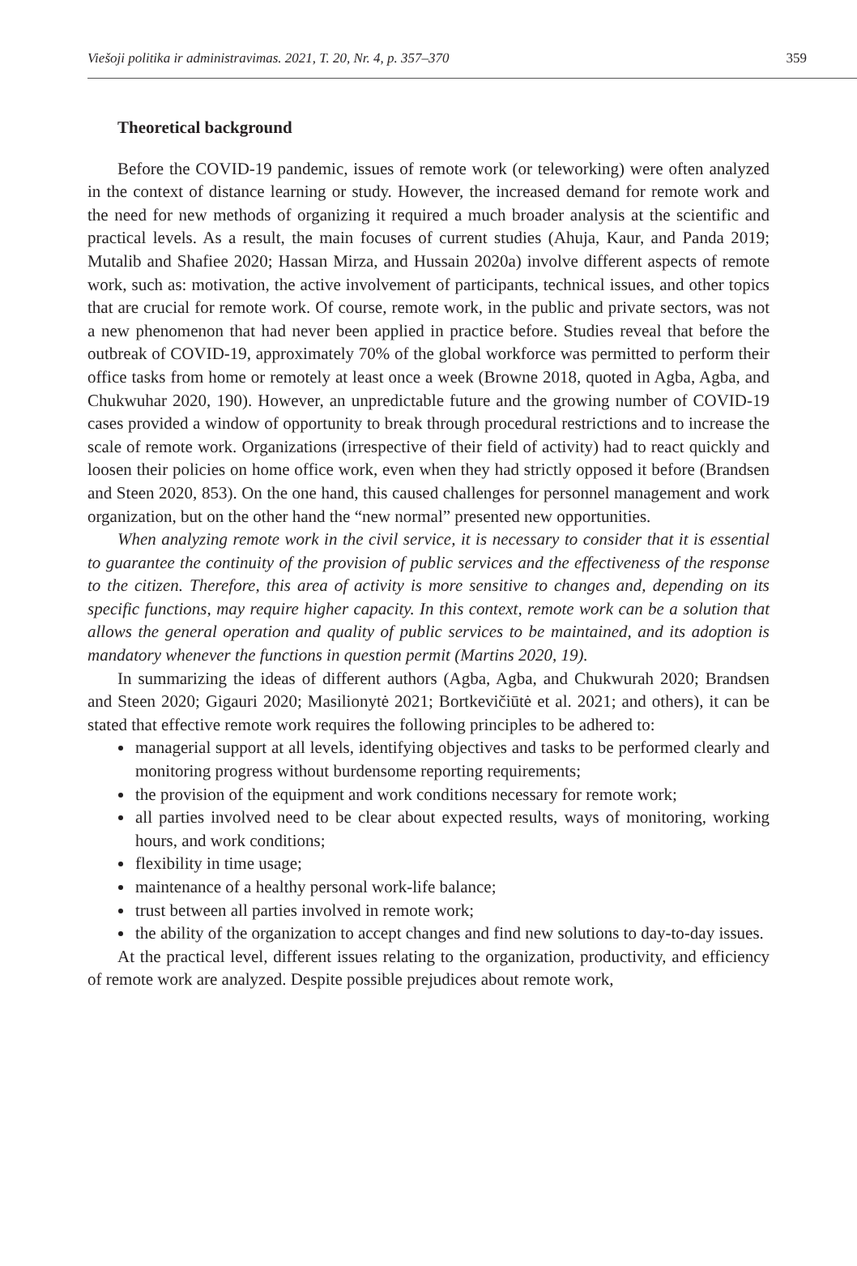Viešoji politika ir administravimas. 2021, T. 20, Nr. 4, p. 357–370 359
Theoretical background
Before the COVID-19 pandemic, issues of remote work (or teleworking) were often analyzed in the context of distance learning or study. However, the increased demand for remote work and the need for new methods of organizing it required a much broader analysis at the scientific and practical levels. As a result, the main focuses of current studies (Ahuja, Kaur, and Panda 2019; Mutalib and Shafiee 2020; Hassan Mirza, and Hussain 2020a) involve different aspects of remote work, such as: motivation, the active involvement of participants, technical issues, and other topics that are crucial for remote work. Of course, remote work, in the public and private sectors, was not a new phenomenon that had never been applied in practice before. Studies reveal that before the outbreak of COVID-19, approximately 70% of the global workforce was permitted to perform their office tasks from home or remotely at least once a week (Browne 2018, quoted in Agba, Agba, and Chukwuhar 2020, 190). However, an unpredictable future and the growing number of COVID-19 cases provided a window of opportunity to break through procedural restrictions and to increase the scale of remote work. Organizations (irrespective of their field of activity) had to react quickly and loosen their policies on home office work, even when they had strictly opposed it before (Brandsen and Steen 2020, 853). On the one hand, this caused challenges for personnel management and work organization, but on the other hand the “new normal” presented new opportunities.
When analyzing remote work in the civil service, it is necessary to consider that it is essential to guarantee the continuity of the provision of public services and the effectiveness of the response to the citizen. Therefore, this area of activity is more sensitive to changes and, depending on its specific functions, may require higher capacity. In this context, remote work can be a solution that allows the general operation and quality of public services to be maintained, and its adoption is mandatory whenever the functions in question permit (Martins 2020, 19).
In summarizing the ideas of different authors (Agba, Agba, and Chukwurah 2020; Brandsen and Steen 2020; Gigauri 2020; Masilionytė 2021; Bortkevičiūtė et al. 2021; and others), it can be stated that effective remote work requires the following principles to be adhered to:
managerial support at all levels, identifying objectives and tasks to be performed clearly and monitoring progress without burdensome reporting requirements;
the provision of the equipment and work conditions necessary for remote work;
all parties involved need to be clear about expected results, ways of monitoring, working hours, and work conditions;
flexibility in time usage;
maintenance of a healthy personal work-life balance;
trust between all parties involved in remote work;
the ability of the organization to accept changes and find new solutions to day-to-day issues.
At the practical level, different issues relating to the organization, productivity, and efficiency of remote work are analyzed. Despite possible prejudices about remote work,